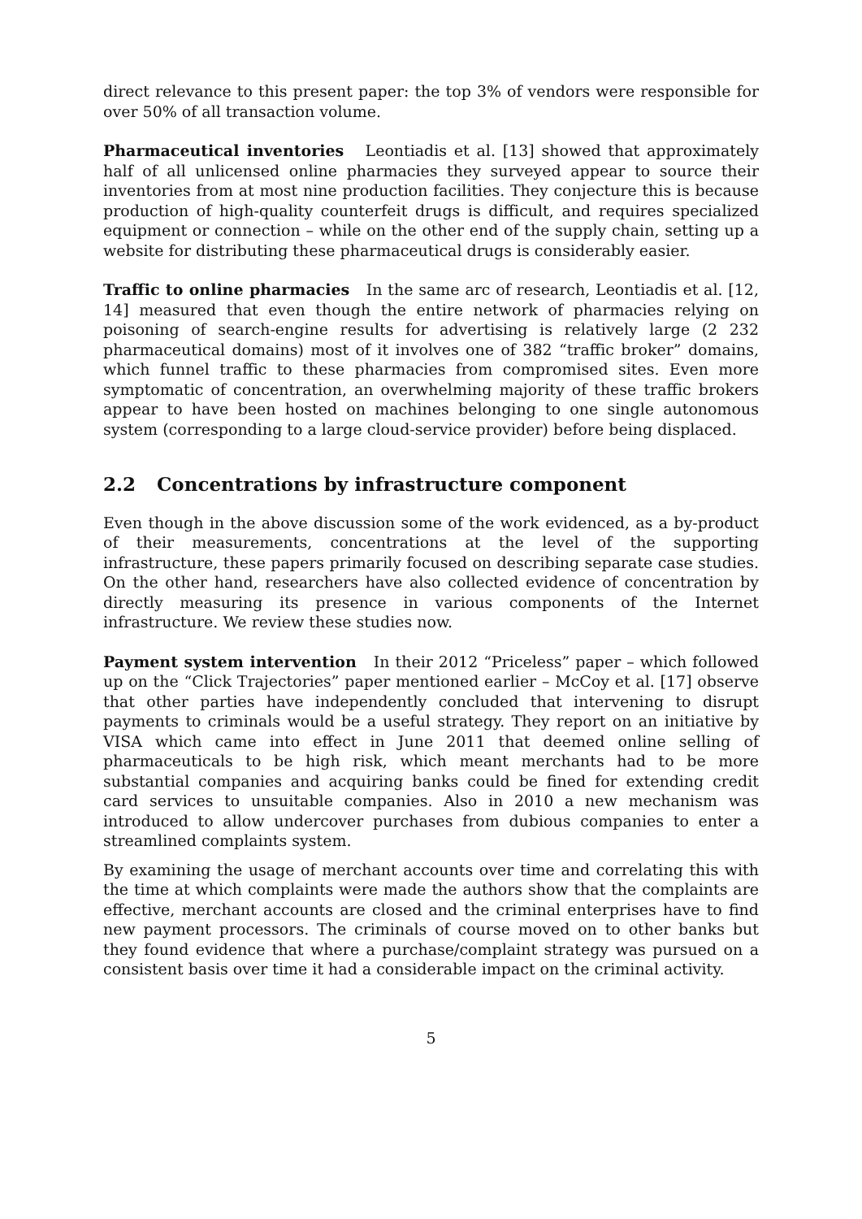direct relevance to this present paper: the top 3% of vendors were responsible for over 50% of all transaction volume.
Pharmaceutical inventories Leontiadis et al. [13] showed that approximately half of all unlicensed online pharmacies they surveyed appear to source their inventories from at most nine production facilities. They conjecture this is because production of high-quality counterfeit drugs is difficult, and requires specialized equipment or connection – while on the other end of the supply chain, setting up a website for distributing these pharmaceutical drugs is considerably easier.
Traffic to online pharmacies In the same arc of research, Leontiadis et al. [12, 14] measured that even though the entire network of pharmacies relying on poisoning of search-engine results for advertising is relatively large (2 232 pharmaceutical domains) most of it involves one of 382 “traffic broker” domains, which funnel traffic to these pharmacies from compromised sites. Even more symptomatic of concentration, an overwhelming majority of these traffic brokers appear to have been hosted on machines belonging to one single autonomous system (corresponding to a large cloud-service provider) before being displaced.
2.2 Concentrations by infrastructure component
Even though in the above discussion some of the work evidenced, as a by-product of their measurements, concentrations at the level of the supporting infrastructure, these papers primarily focused on describing separate case studies. On the other hand, researchers have also collected evidence of concentration by directly measuring its presence in various components of the Internet infrastructure. We review these studies now.
Payment system intervention In their 2012 “Priceless” paper – which followed up on the “Click Trajectories” paper mentioned earlier – McCoy et al. [17] observe that other parties have independently concluded that intervening to disrupt payments to criminals would be a useful strategy. They report on an initiative by VISA which came into effect in June 2011 that deemed online selling of pharmaceuticals to be high risk, which meant merchants had to be more substantial companies and acquiring banks could be fined for extending credit card services to unsuitable companies. Also in 2010 a new mechanism was introduced to allow undercover purchases from dubious companies to enter a streamlined complaints system.
By examining the usage of merchant accounts over time and correlating this with the time at which complaints were made the authors show that the complaints are effective, merchant accounts are closed and the criminal enterprises have to find new payment processors. The criminals of course moved on to other banks but they found evidence that where a purchase/complaint strategy was pursued on a consistent basis over time it had a considerable impact on the criminal activity.
5